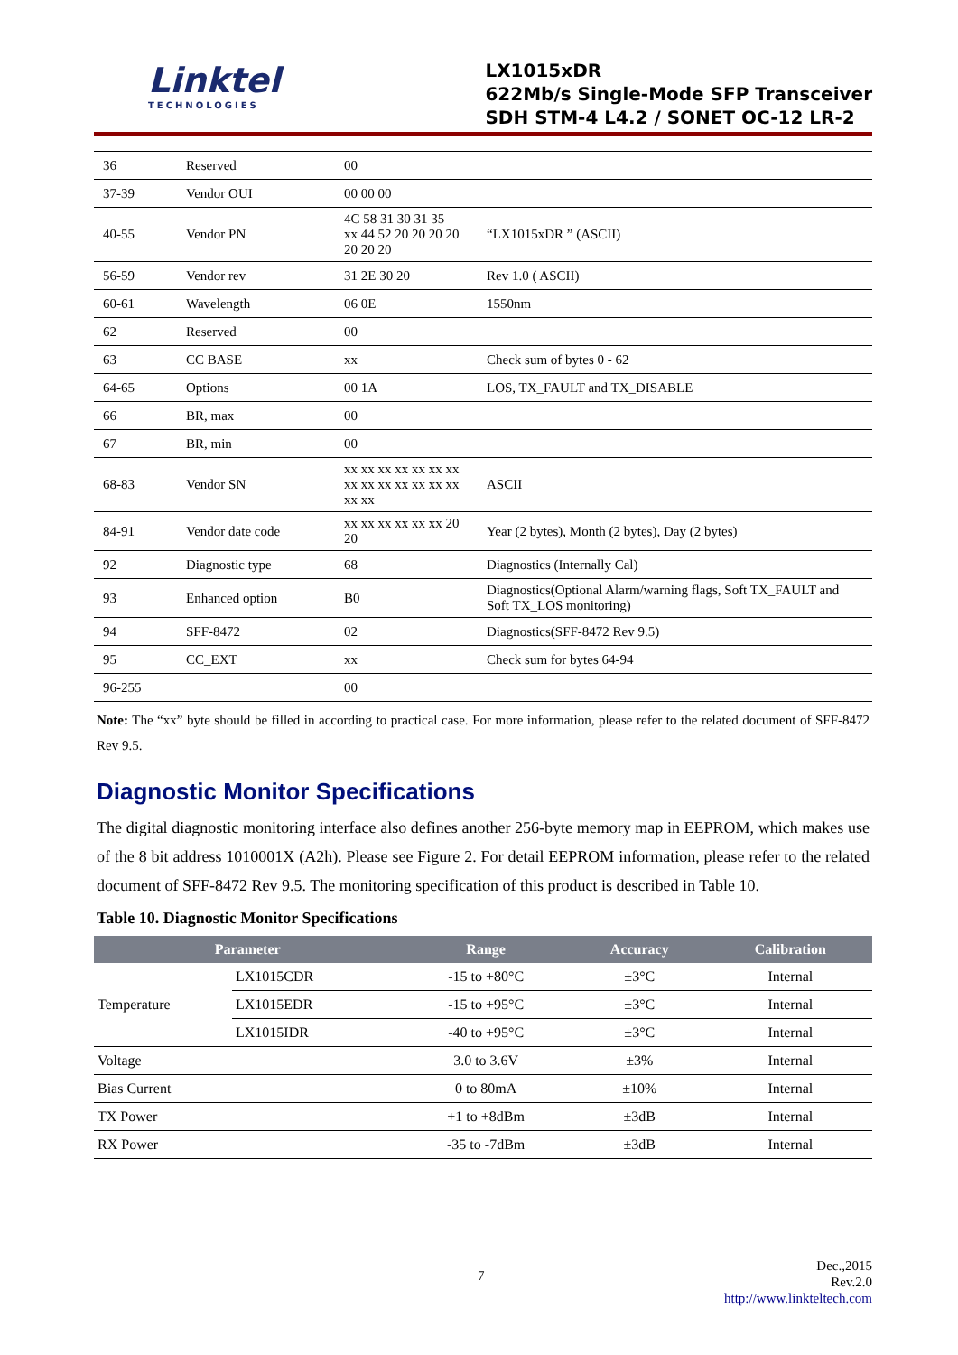Linktel
TECHNOLOGIES
LX1015xDR
622Mb/s Single-Mode SFP Transceiver
SDH STM-4 L4.2 / SONET OC-12 LR-2
| 36 | Reserved | 00 | |
| 37-39 | Vendor OUI | 00 00 00 | |
| 40-55 | Vendor PN | 4C 58 31 30 31 35 xx 44 52 20 20 20 20 20 20 20 | “LX1015xDR ” (ASCII) |
| 56-59 | Vendor rev | 31 2E 30 20 | Rev 1.0 ( ASCII) |
| 60-61 | Wavelength | 06 0E | 1550nm |
| 62 | Reserved | 00 | |
| 63 | CC BASE | xx | Check sum of bytes 0 - 62 |
| 64-65 | Options | 00 1A | LOS, TX_FAULT and TX_DISABLE |
| 66 | BR, max | 00 | |
| 67 | BR, min | 00 | |
| 68-83 | Vendor SN | xx xx xx xx xx xx xx xx xx xx xx xx xx xx xx xx | ASCII |
| 84-91 | Vendor date code | xx xx xx xx xx xx 20 20 | Year (2 bytes), Month (2 bytes), Day (2 bytes) |
| 92 | Diagnostic type | 68 | Diagnostics (Internally Cal) |
| 93 | Enhanced option | B0 | Diagnostics(Optional Alarm/warning flags, Soft TX_FAULT and Soft TX_LOS monitoring) |
| 94 | SFF-8472 | 02 | Diagnostics(SFF-8472 Rev 9.5) |
| 95 | CC_EXT | xx | Check sum for bytes 64-94 |
| 96-255 | | 00 | |
Note: The “xx” byte should be filled in according to practical case. For more information, please refer to the related document of SFF-8472 Rev 9.5.
Diagnostic Monitor Specifications
The digital diagnostic monitoring interface also defines another 256-byte memory map in EEPROM, which makes use of the 8 bit address 1010001X (A2h). Please see Figure 2. For detail EEPROM information, please refer to the related document of SFF-8472 Rev 9.5. The monitoring specification of this product is described in Table 10.
Table 10. Diagnostic Monitor Specifications
| Parameter | | Range | Accuracy | Calibration |
| --- | --- | --- | --- | --- |
| Temperature | LX1015CDR | -15 to +80°C | ±3°C | Internal |
| | LX1015EDR | -15 to +95°C | ±3°C | Internal |
| | LX1015IDR | -40 to +95°C | ±3°C | Internal |
| Voltage | | 3.0 to 3.6V | ±3% | Internal |
| Bias Current | | 0 to 80mA | ±10% | Internal |
| TX Power | | +1 to +8dBm | ±3dB | Internal |
| RX Power | | -35 to -7dBm | ±3dB | Internal |
7
Dec.,2015
Rev.2.0
http://www.linkteltech.com